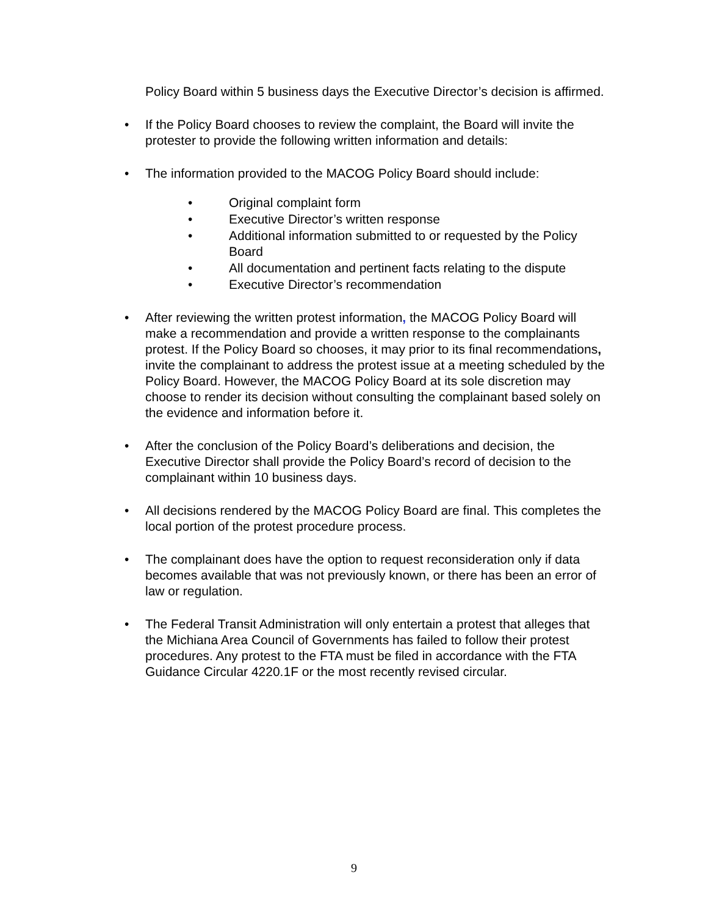Policy Board within 5 business days the Executive Director’s decision is affirmed.
• If the Policy Board chooses to review the complaint, the Board will invite the protester to provide the following written information and details:
• The information provided to the MACOG Policy Board should include:
• Original complaint form
• Executive Director’s written response
• Additional information submitted to or requested by the Policy Board
• All documentation and pertinent facts relating to the dispute
• Executive Director’s recommendation
• After reviewing the written protest information, the MACOG Policy Board will make a recommendation and provide a written response to the complainants protest. If the Policy Board so chooses, it may prior to its final recommendations, invite the complainant to address the protest issue at a meeting scheduled by the Policy Board. However, the MACOG Policy Board at its sole discretion may choose to render its decision without consulting the complainant based solely on the evidence and information before it.
• After the conclusion of the Policy Board’s deliberations and decision, the Executive Director shall provide the Policy Board’s record of decision to the complainant within 10 business days.
• All decisions rendered by the MACOG Policy Board are final. This completes the local portion of the protest procedure process.
• The complainant does have the option to request reconsideration only if data becomes available that was not previously known, or there has been an error of law or regulation.
• The Federal Transit Administration will only entertain a protest that alleges that the Michiana Area Council of Governments has failed to follow their protest procedures. Any protest to the FTA must be filed in accordance with the FTA Guidance Circular 4220.1F or the most recently revised circular.
9